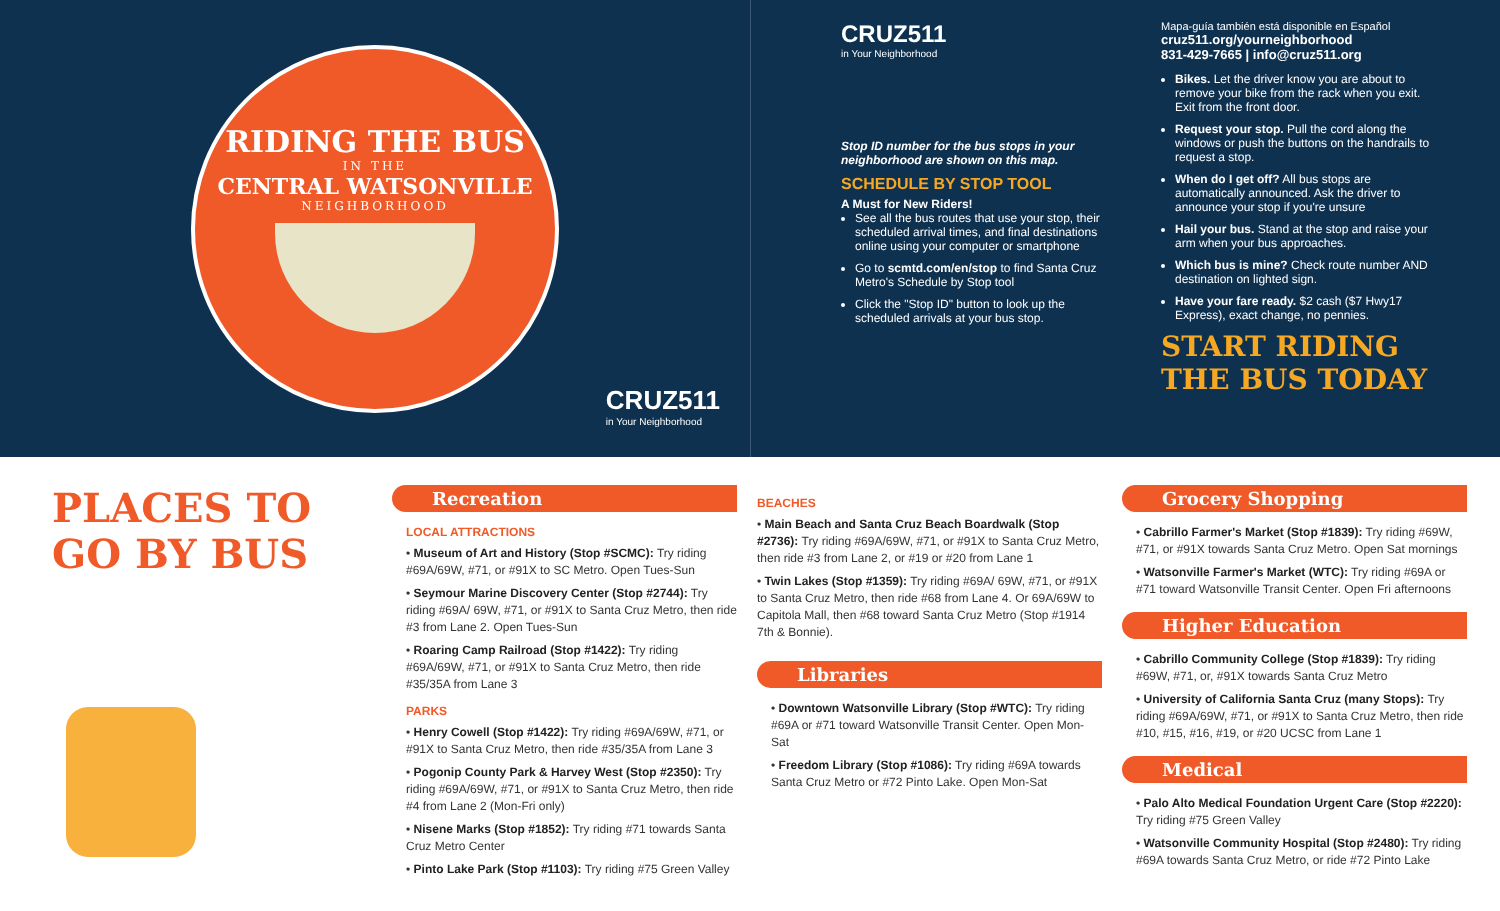RIDING THE BUS
IN THE
CENTRAL WATSONVILLE
NEIGHBORHOOD
CRUZ511
in Your Neighborhood
CRUZ511
in Your Neighborhood
Stop ID number for the bus stops in your neighborhood are shown on this map.
SCHEDULE BY STOP TOOL
A Must for New Riders!
See all the bus routes that use your stop, their scheduled arrival times, and final destinations online using your computer or smartphone
Go to scmtd.com/en/stop to find Santa Cruz Metro's Schedule by Stop tool
Click the "Stop ID" button to look up the scheduled arrivals at your bus stop.
Mapa-guía también está disponible en Español
cruz511.org/yourneighborhood
831-429-7665 | info@cruz511.org
Bikes. Let the driver know you are about to remove your bike from the rack when you exit. Exit from the front door.
Request your stop. Pull the cord along the windows or push the buttons on the handrails to request a stop.
When do I get off? All bus stops are automatically announced. Ask the driver to announce your stop if you're unsure
Hail your bus. Stand at the stop and raise your arm when your bus approaches.
Which bus is mine? Check route number AND destination on lighted sign.
Have your fare ready. $2 cash ($7 Hwy17 Express), exact change, no pennies.
START RIDING THE BUS TODAY
PLACES TO GO BY BUS
Recreation
LOCAL ATTRACTIONS
• Museum of Art and History (Stop #SCMC): Try riding #69A/69W, #71, or #91X to SC Metro. Open Tues-Sun
• Seymour Marine Discovery Center (Stop #2744): Try riding #69A/ 69W, #71, or #91X to Santa Cruz Metro, then ride #3 from Lane 2. Open Tues-Sun
• Roaring Camp Railroad (Stop #1422): Try riding #69A/69W, #71, or #91X to Santa Cruz Metro, then ride #35/35A from Lane 3
PARKS
• Henry Cowell (Stop #1422): Try riding #69A/69W, #71, or #91X to Santa Cruz Metro, then ride #35/35A from Lane 3
• Pogonip County Park & Harvey West (Stop #2350): Try riding #69A/69W, #71, or #91X to Santa Cruz Metro, then ride #4 from Lane 2 (Mon-Fri only)
• Nisene Marks (Stop #1852): Try riding #71 towards Santa Cruz Metro Center
• Pinto Lake Park (Stop #1103): Try riding #75 Green Valley
BEACHES
• Main Beach and Santa Cruz Beach Boardwalk (Stop #2736): Try riding #69A/69W, #71, or #91X to Santa Cruz Metro, then ride #3 from Lane 2, or #19 or #20 from Lane 1
• Twin Lakes (Stop #1359): Try riding #69A/ 69W, #71, or #91X to Santa Cruz Metro, then ride #68 from Lane 4. Or 69A/69W to Capitola Mall, then #68 toward Santa Cruz Metro (Stop #1914 7th & Bonnie).
Libraries
• Downtown Watsonville Library (Stop #WTC): Try riding #69A or #71 toward Watsonville Transit Center. Open Mon-Sat
• Freedom Library (Stop #1086): Try riding #69A towards Santa Cruz Metro or #72 Pinto Lake. Open Mon-Sat
Grocery Shopping
• Cabrillo Farmer's Market (Stop #1839): Try riding #69W, #71, or #91X towards Santa Cruz Metro. Open Sat mornings
• Watsonville Farmer's Market (WTC): Try riding #69A or #71 toward Watsonville Transit Center. Open Fri afternoons
Higher Education
• Cabrillo Community College (Stop #1839): Try riding #69W, #71, or, #91X towards Santa Cruz Metro
• University of California Santa Cruz (many Stops): Try riding #69A/69W, #71, or #91X to Santa Cruz Metro, then ride #10, #15, #16, #19, or #20 UCSC from Lane 1
Medical
• Palo Alto Medical Foundation Urgent Care (Stop #2220): Try riding #75 Green Valley
• Watsonville Community Hospital (Stop #2480): Try riding #69A towards Santa Cruz Metro, or ride #72 Pinto Lake